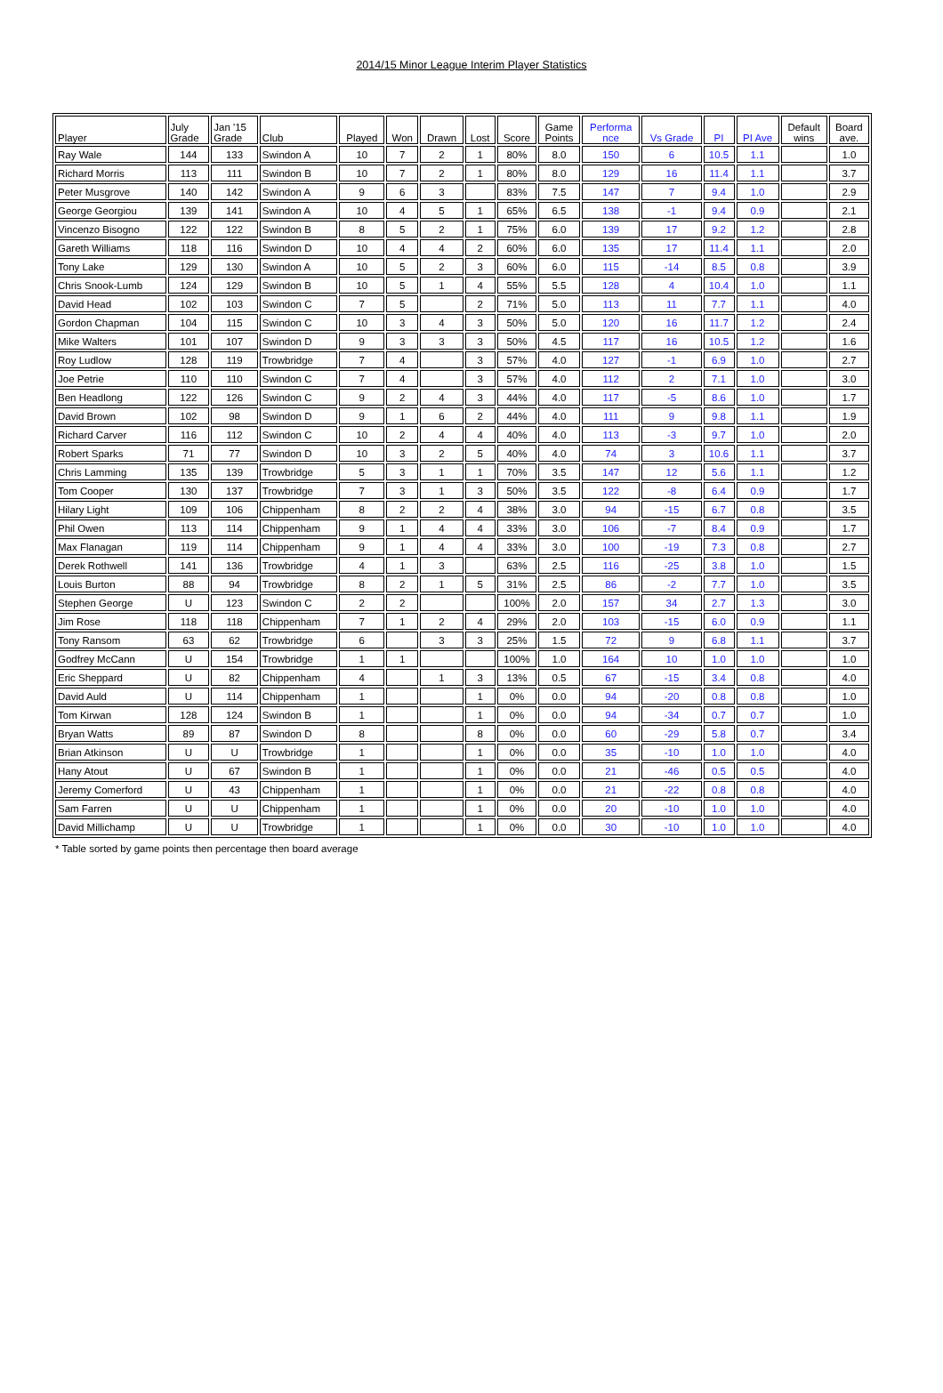2014/15 Minor League Interim Player Statistics
| Player | July Grade | Jan '15 Grade | Club | Played | Won | Drawn | Lost | Score | Game Points | Performa nce | Vs Grade | PI | PI Ave | Default wins | Board ave. |
| --- | --- | --- | --- | --- | --- | --- | --- | --- | --- | --- | --- | --- | --- | --- | --- |
| Ray Wale | 144 | 133 | Swindon A | 10 | 7 | 2 | 1 | 80% | 8.0 | 150 | 6 | 10.5 | 1.1 | | 1.0 |
| Richard Morris | 113 | 111 | Swindon B | 10 | 7 | 2 | 1 | 80% | 8.0 | 129 | 16 | 11.4 | 1.1 | | 3.7 |
| Peter Musgrove | 140 | 142 | Swindon A | 9 | 6 | 3 | | 83% | 7.5 | 147 | 7 | 9.4 | 1.0 | | 2.9 |
| George Georgiou | 139 | 141 | Swindon A | 10 | 4 | 5 | 1 | 65% | 6.5 | 138 | -1 | 9.4 | 0.9 | | 2.1 |
| Vincenzo Bisogno | 122 | 122 | Swindon B | 8 | 5 | 2 | 1 | 75% | 6.0 | 139 | 17 | 9.2 | 1.2 | | 2.8 |
| Gareth Williams | 118 | 116 | Swindon D | 10 | 4 | 4 | 2 | 60% | 6.0 | 135 | 17 | 11.4 | 1.1 | | 2.0 |
| Tony Lake | 129 | 130 | Swindon A | 10 | 5 | 2 | 3 | 60% | 6.0 | 115 | -14 | 8.5 | 0.8 | | 3.9 |
| Chris Snook-Lumb | 124 | 129 | Swindon B | 10 | 5 | 1 | 4 | 55% | 5.5 | 128 | 4 | 10.4 | 1.0 | | 1.1 |
| David Head | 102 | 103 | Swindon C | 7 | 5 | | 2 | 71% | 5.0 | 113 | 11 | 7.7 | 1.1 | | 4.0 |
| Gordon Chapman | 104 | 115 | Swindon C | 10 | 3 | 4 | 3 | 50% | 5.0 | 120 | 16 | 11.7 | 1.2 | | 2.4 |
| Mike Walters | 101 | 107 | Swindon D | 9 | 3 | 3 | 3 | 50% | 4.5 | 117 | 16 | 10.5 | 1.2 | | 1.6 |
| Roy Ludlow | 128 | 119 | Trowbridge | 7 | 4 | | 3 | 57% | 4.0 | 127 | -1 | 6.9 | 1.0 | | 2.7 |
| Joe Petrie | 110 | 110 | Swindon C | 7 | 4 | | 3 | 57% | 4.0 | 112 | 2 | 7.1 | 1.0 | | 3.0 |
| Ben Headlong | 122 | 126 | Swindon C | 9 | 2 | 4 | 3 | 44% | 4.0 | 117 | -5 | 8.6 | 1.0 | | 1.7 |
| David Brown | 102 | 98 | Swindon D | 9 | 1 | 6 | 2 | 44% | 4.0 | 111 | 9 | 9.8 | 1.1 | | 1.9 |
| Richard Carver | 116 | 112 | Swindon C | 10 | 2 | 4 | 4 | 40% | 4.0 | 113 | -3 | 9.7 | 1.0 | | 2.0 |
| Robert Sparks | 71 | 77 | Swindon D | 10 | 3 | 2 | 5 | 40% | 4.0 | 74 | 3 | 10.6 | 1.1 | | 3.7 |
| Chris Lamming | 135 | 139 | Trowbridge | 5 | 3 | 1 | 1 | 70% | 3.5 | 147 | 12 | 5.6 | 1.1 | | 1.2 |
| Tom Cooper | 130 | 137 | Trowbridge | 7 | 3 | 1 | 3 | 50% | 3.5 | 122 | -8 | 6.4 | 0.9 | | 1.7 |
| Hilary Light | 109 | 106 | Chippenham | 8 | 2 | 2 | 4 | 38% | 3.0 | 94 | -15 | 6.7 | 0.8 | | 3.5 |
| Phil Owen | 113 | 114 | Chippenham | 9 | 1 | 4 | 4 | 33% | 3.0 | 106 | -7 | 8.4 | 0.9 | | 1.7 |
| Max Flanagan | 119 | 114 | Chippenham | 9 | 1 | 4 | 4 | 33% | 3.0 | 100 | -19 | 7.3 | 0.8 | | 2.7 |
| Derek Rothwell | 141 | 136 | Trowbridge | 4 | 1 | 3 | | 63% | 2.5 | 116 | -25 | 3.8 | 1.0 | | 1.5 |
| Louis Burton | 88 | 94 | Trowbridge | 8 | 2 | 1 | 5 | 31% | 2.5 | 86 | -2 | 7.7 | 1.0 | | 3.5 |
| Stephen George | U | 123 | Swindon C | 2 | 2 | | | 100% | 2.0 | 157 | 34 | 2.7 | 1.3 | | 3.0 |
| Jim Rose | 118 | 118 | Chippenham | 7 | 1 | 2 | 4 | 29% | 2.0 | 103 | -15 | 6.0 | 0.9 | | 1.1 |
| Tony Ransom | 63 | 62 | Trowbridge | 6 | | 3 | 3 | 25% | 1.5 | 72 | 9 | 6.8 | 1.1 | | 3.7 |
| Godfrey McCann | U | 154 | Trowbridge | 1 | 1 | | | 100% | 1.0 | 164 | 10 | 1.0 | 1.0 | | 1.0 |
| Eric Sheppard | U | 82 | Chippenham | 4 | | 1 | 3 | 13% | 0.5 | 67 | -15 | 3.4 | 0.8 | | 4.0 |
| David Auld | U | 114 | Chippenham | 1 | | | 1 | 0% | 0.0 | 94 | -20 | 0.8 | 0.8 | | 1.0 |
| Tom Kirwan | 128 | 124 | Swindon B | 1 | | | 1 | 0% | 0.0 | 94 | -34 | 0.7 | 0.7 | | 1.0 |
| Bryan Watts | 89 | 87 | Swindon D | 8 | | | 8 | 0% | 0.0 | 60 | -29 | 5.8 | 0.7 | | 3.4 |
| Brian Atkinson | U | U | Trowbridge | 1 | | | 1 | 0% | 0.0 | 35 | -10 | 1.0 | 1.0 | | 4.0 |
| Hany Atout | U | 67 | Swindon B | 1 | | | 1 | 0% | 0.0 | 21 | -46 | 0.5 | 0.5 | | 4.0 |
| Jeremy Comerford | U | 43 | Chippenham | 1 | | | 1 | 0% | 0.0 | 21 | -22 | 0.8 | 0.8 | | 4.0 |
| Sam Farren | U | U | Chippenham | 1 | | | 1 | 0% | 0.0 | 20 | -10 | 1.0 | 1.0 | | 4.0 |
| David Millichamp | U | U | Trowbridge | 1 | | | 1 | 0% | 0.0 | 30 | -10 | 1.0 | 1.0 | | 4.0 |
* Table sorted by game points then percentage then board average